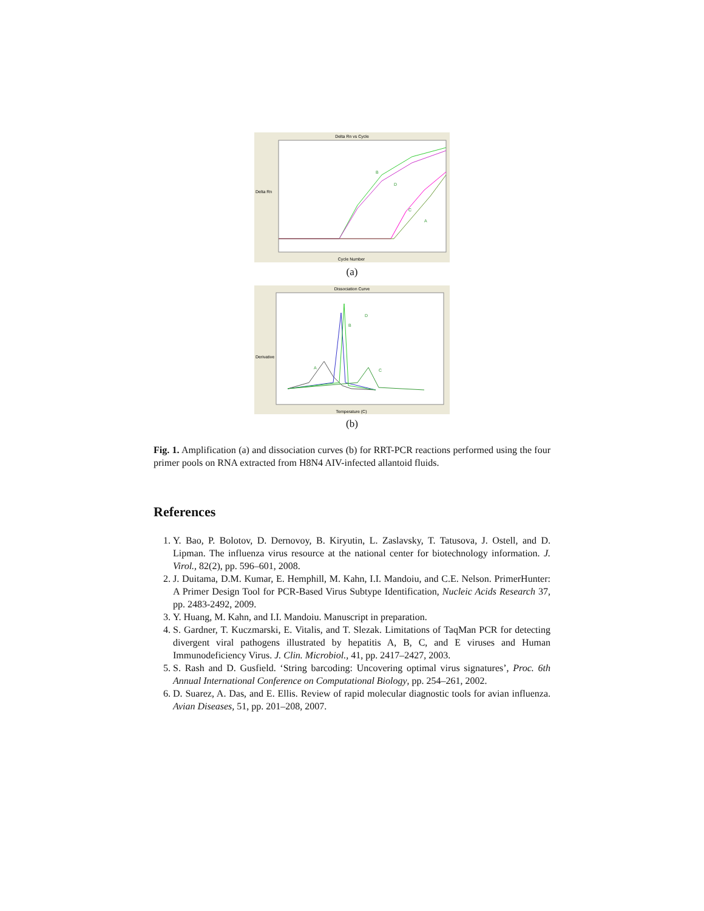Delta Rn vs Cycle
B
D
C
A
Delta Rn
Cycle Number
(a)
Dissociation Curve
A
B
D
C
Derivative
Temperature (C)
(b)
Fig. 1. Amplification (a) and dissociation curves (b) for RRT-PCR reactions performed using the four primer pools on RNA extracted from H8N4 AIV-infected allantoid fluids.
References
1. Y. Bao, P. Bolotov, D. Dernovoy, B. Kiryutin, L. Zaslavsky, T. Tatusova, J. Ostell, and D. Lipman. The influenza virus resource at the national center for biotechnology information. J. Virol., 82(2), pp. 596–601, 2008.
2. J. Duitama, D.M. Kumar, E. Hemphill, M. Kahn, I.I. Mandoiu, and C.E. Nelson. PrimerHunter: A Primer Design Tool for PCR-Based Virus Subtype Identification, Nucleic Acids Research 37, pp. 2483-2492, 2009.
3. Y. Huang, M. Kahn, and I.I. Mandoiu. Manuscript in preparation.
4. S. Gardner, T. Kuczmarski, E. Vitalis, and T. Slezak. Limitations of TaqMan PCR for detecting divergent viral pathogens illustrated by hepatitis A, B, C, and E viruses and Human Immunodeficiency Virus. J. Clin. Microbiol., 41, pp. 2417–2427, 2003.
5. S. Rash and D. Gusfield. ‘String barcoding: Uncovering optimal virus signatures’, Proc. 6th Annual International Conference on Computational Biology, pp. 254–261, 2002.
6. D. Suarez, A. Das, and E. Ellis. Review of rapid molecular diagnostic tools for avian influenza. Avian Diseases, 51, pp. 201–208, 2007.